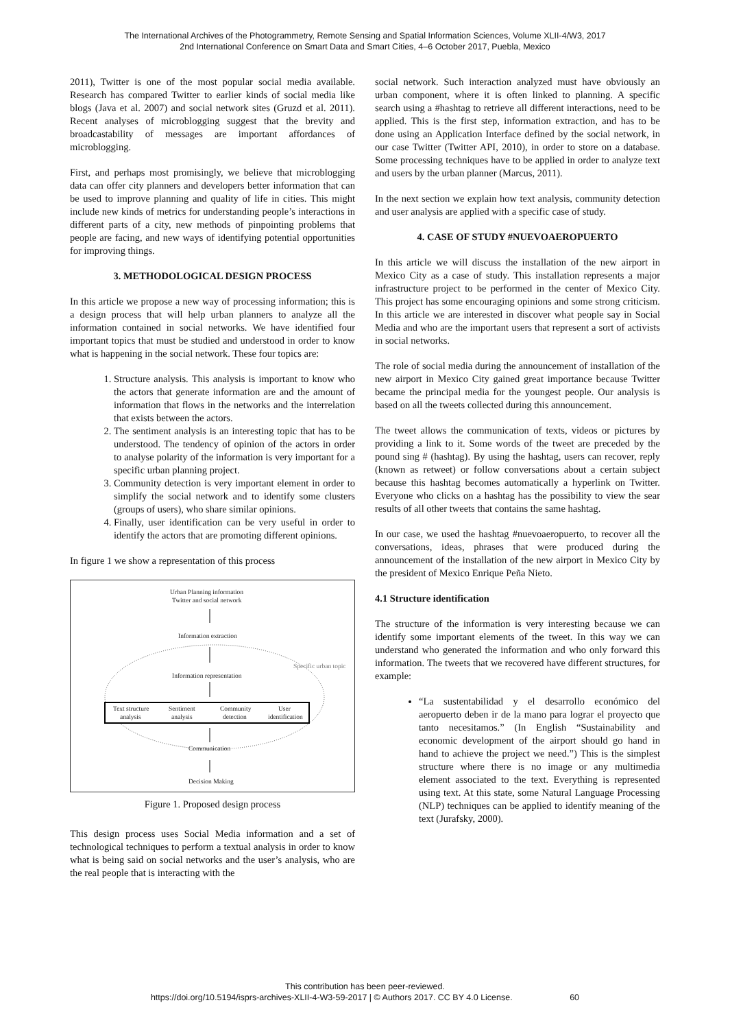The International Archives of the Photogrammetry, Remote Sensing and Spatial Information Sciences, Volume XLII-4/W3, 2017
2nd International Conference on Smart Data and Smart Cities, 4–6 October 2017, Puebla, Mexico
2011), Twitter is one of the most popular social media available. Research has compared Twitter to earlier kinds of social media like blogs (Java et al. 2007) and social network sites (Gruzd et al. 2011). Recent analyses of microblogging suggest that the brevity and broadcastability of messages are important affordances of microblogging.
First, and perhaps most promisingly, we believe that microblogging data can offer city planners and developers better information that can be used to improve planning and quality of life in cities. This might include new kinds of metrics for understanding people’s interactions in different parts of a city, new methods of pinpointing problems that people are facing, and new ways of identifying potential opportunities for improving things.
3. METHODOLOGICAL DESIGN PROCESS
In this article we propose a new way of processing information; this is a design process that will help urban planners to analyze all the information contained in social networks. We have identified four important topics that must be studied and understood in order to know what is happening in the social network. These four topics are:
1. Structure analysis. This analysis is important to know who the actors that generate information are and the amount of information that flows in the networks and the interrelation that exists between the actors.
2. The sentiment analysis is an interesting topic that has to be understood. The tendency of opinion of the actors in order to analyse polarity of the information is very important for a specific urban planning project.
3. Community detection is very important element in order to simplify the social network and to identify some clusters (groups of users), who share similar opinions.
4. Finally, user identification can be very useful in order to identify the actors that are promoting different opinions.
In figure 1 we show a representation of this process
Urban Planning information Twitter and social network Information extraction Specific urban topic Information representation Text structure analysis Sentiment analysis Community detection User identification Communication Decision Making
Figure 1. Proposed design process
This design process uses Social Media information and a set of technological techniques to perform a textual analysis in order to know what is being said on social networks and the user’s analysis, who are the real people that is interacting with the
social network. Such interaction analyzed must have obviously an urban component, where it is often linked to planning. A specific search using a #hashtag to retrieve all different interactions, need to be applied. This is the first step, information extraction, and has to be done using an Application Interface defined by the social network, in our case Twitter (Twitter API, 2010), in order to store on a database. Some processing techniques have to be applied in order to analyze text and users by the urban planner (Marcus, 2011).
In the next section we explain how text analysis, community detection and user analysis are applied with a specific case of study.
4. CASE OF STUDY #NUEVOAEROPUERTO
In this article we will discuss the installation of the new airport in Mexico City as a case of study. This installation represents a major infrastructure project to be performed in the center of Mexico City. This project has some encouraging opinions and some strong criticism. In this article we are interested in discover what people say in Social Media and who are the important users that represent a sort of activists in social networks.
The role of social media during the announcement of installation of the new airport in Mexico City gained great importance because Twitter became the principal media for the youngest people. Our analysis is based on all the tweets collected during this announcement.
The tweet allows the communication of texts, videos or pictures by providing a link to it. Some words of the tweet are preceded by the pound sing # (hashtag). By using the hashtag, users can recover, reply (known as retweet) or follow conversations about a certain subject because this hashtag becomes automatically a hyperlink on Twitter. Everyone who clicks on a hashtag has the possibility to view the sear results of all other tweets that contains the same hashtag.
In our case, we used the hashtag #nuevoaeropuerto, to recover all the conversations, ideas, phrases that were produced during the announcement of the installation of the new airport in Mexico City by the president of Mexico Enrique Peña Nieto.
4.1 Structure identification
The structure of the information is very interesting because we can identify some important elements of the tweet. In this way we can understand who generated the information and who only forward this information. The tweets that we recovered have different structures, for example:
“La sustentabilidad y el desarrollo económico del aeropuerto deben ir de la mano para lograr el proyecto que tanto necesitamos.” (In English “Sustainability and economic development of the airport should go hand in hand to achieve the project we need.”) This is the simplest structure where there is no image or any multimedia element associated to the text. Everything is represented using text. At this state, some Natural Language Processing (NLP) techniques can be applied to identify meaning of the text (Jurafsky, 2000).
This contribution has been peer-reviewed.
https://doi.org/10.5194/isprs-archives-XLII-4-W3-59-2017 | © Authors 2017. CC BY 4.0 License. 60